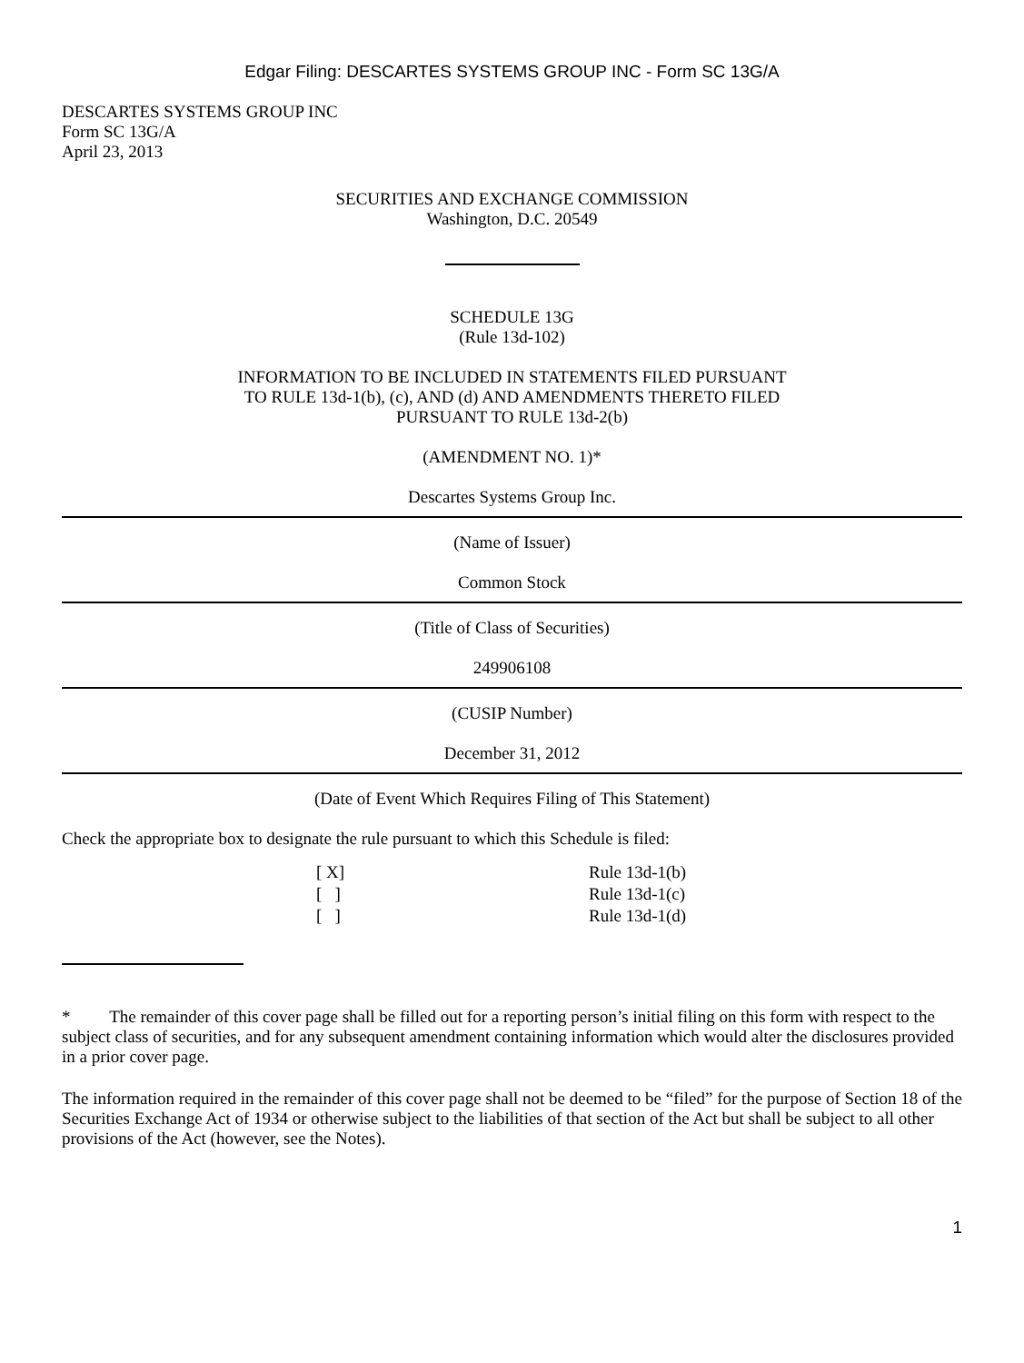Edgar Filing: DESCARTES SYSTEMS GROUP INC - Form SC 13G/A
DESCARTES SYSTEMS GROUP INC
Form SC 13G/A
April 23, 2013
SECURITIES AND EXCHANGE COMMISSION
Washington, D.C. 20549
SCHEDULE 13G
(Rule 13d-102)
INFORMATION TO BE INCLUDED IN STATEMENTS FILED PURSUANT
TO RULE 13d-1(b), (c), AND (d) AND AMENDMENTS THERETO FILED
PURSUANT TO RULE 13d-2(b)
(AMENDMENT NO. 1)*
Descartes Systems Group Inc.
(Name of Issuer)
Common Stock
(Title of Class of Securities)
249906108
(CUSIP Number)
December 31, 2012
(Date of Event Which Requires Filing of This Statement)
Check the appropriate box to designate the rule pursuant to which this Schedule is filed:
| [ X] | Rule 13d-1(b) |
| [ ] | Rule 13d-1(c) |
| [ ] | Rule 13d-1(d) |
* The remainder of this cover page shall be filled out for a reporting person’s initial filing on this form with respect to the subject class of securities, and for any subsequent amendment containing information which would alter the disclosures provided in a prior cover page.
The information required in the remainder of this cover page shall not be deemed to be “filed” for the purpose of Section 18 of the Securities Exchange Act of 1934 or otherwise subject to the liabilities of that section of the Act but shall be subject to all other provisions of the Act (however, see the Notes).
1